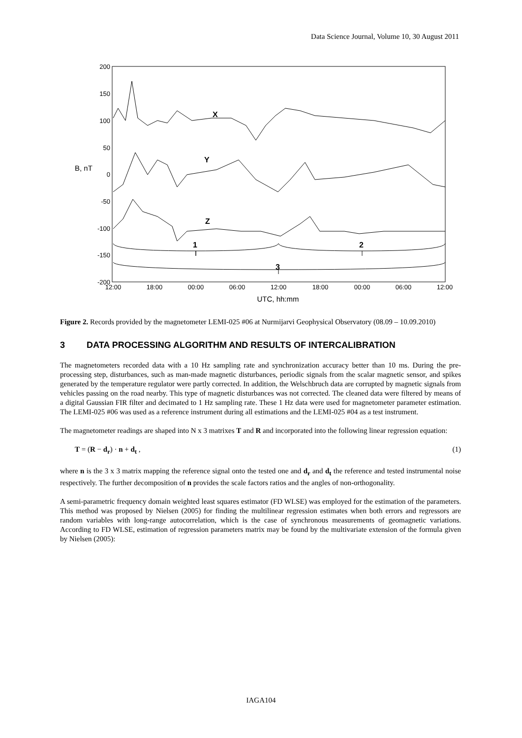Data Science Journal, Volume 10, 30 August 2011
200
150
100
50
0
-50
-100
-150
-200
B, nT
12:00
18:00
00:00
06:00
12:00
18:00
00:00
06:00
12:00
UTC, hh:mm
X
Y
Z
1
2
3
Figure 2. Records provided by the magnetometer LEMI-025 #06 at Nurmijarvi Geophysical Observatory (08.09 – 10.09.2010)
3 DATA PROCESSING ALGORITHM AND RESULTS OF INTERCALIBRATION
The magnetometers recorded data with a 10 Hz sampling rate and synchronization accuracy better than 10 ms. During the pre-processing step, disturbances, such as man-made magnetic disturbances, periodic signals from the scalar magnetic sensor, and spikes generated by the temperature regulator were partly corrected. In addition, the Welschbruch data are corrupted by magnetic signals from vehicles passing on the road nearby. This type of magnetic disturbances was not corrected. The cleaned data were filtered by means of a digital Gaussian FIR filter and decimated to 1 Hz sampling rate. These 1 Hz data were used for magnetometer parameter estimation. The LEMI-025 #06 was used as a reference instrument during all estimations and the LEMI-025 #04 as a test instrument.
The magnetometer readings are shaped into N x 3 matrixes T and R and incorporated into the following linear regression equation:
T = (R − d<sub>r</sub>) · n + d<sub>t</sub> , (1)
where n is the 3 x 3 matrix mapping the reference signal onto the tested one and d<sub>r</sub> and d<sub>t</sub> the reference and tested instrumental noise respectively. The further decomposition of n provides the scale factors ratios and the angles of non-orthogonality.
A semi-parametric frequency domain weighted least squares estimator (FD WLSE) was employed for the estimation of the parameters. This method was proposed by Nielsen (2005) for finding the multilinear regression estimates when both errors and regressors are random variables with long-range autocorrelation, which is the case of synchronous measurements of geomagnetic variations. According to FD WLSE, estimation of regression parameters matrix may be found by the multivariate extension of the formula given by Nielsen (2005):
IAGA104